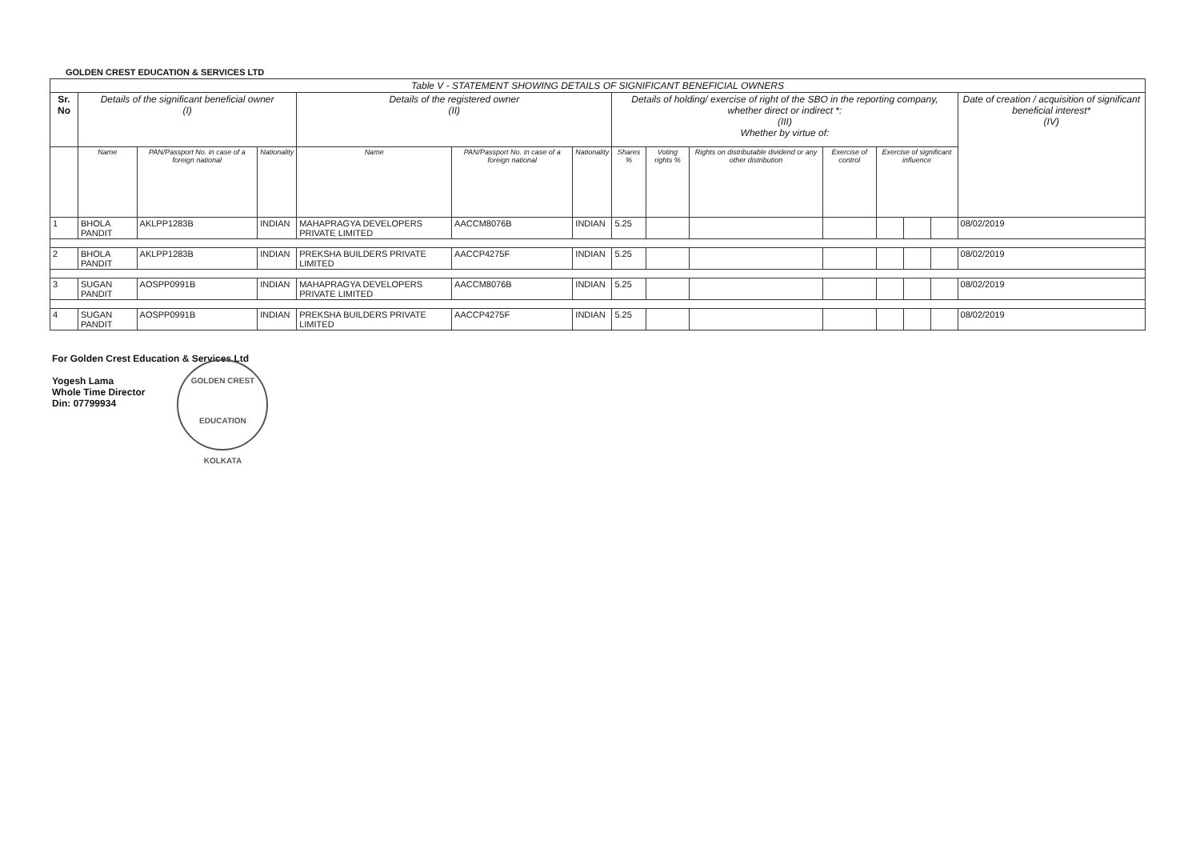GOLDEN CREST EDUCATION & SERVICES LTD
| Table V - STATEMENT SHOWING DETAILS OF SIGNIFICANT BENEFICIAL OWNERS | | | | | | | | | | | | | | |
| --- | --- | --- | --- | --- | --- | --- | --- | --- | --- | --- | --- | --- | --- | --- |
| Sr. No | Details of the significant beneficial owner (I) | | | Details of the registered owner (II) | | | Details of holding/ exercise of right of the SBO in the reporting company, whether direct or indirect *: (III) Whether by virtue of: | | | | | | | Date of creation / acquisition of significant beneficial interest* (IV) |
| | Name | PAN/Passport No. in case of a foreign national | Nationality | Name | PAN/Passport No. in case of a foreign national | Nationality | Shares % | Voting rights % | Rights on distributable dividend or any other distribution | Exercise of control | Exercise of significant influence | | | |
| 1 | BHOLA PANDIT | AKLPP1283B | INDIAN | MAHAPRAGYA DEVELOPERS PRIVATE LIMITED | AACCM8076B | INDIAN | 5.25 | | | | | | | 08/02/2019 |
| 2 | BHOLA PANDIT | AKLPP1283B | INDIAN | PREKSHA BUILDERS PRIVATE LIMITED | AACCP4275F | INDIAN | 5.25 | | | | | | | 08/02/2019 |
| 3 | SUGAN PANDIT | AOSPP0991B | INDIAN | MAHAPRAGYA DEVELOPERS PRIVATE LIMITED | AACCM8076B | INDIAN | 5.25 | | | | | | | 08/02/2019 |
| 4 | SUGAN PANDIT | AOSPP0991B | INDIAN | PREKSHA BUILDERS PRIVATE LIMITED | AACCP4275F | INDIAN | 5.25 | | | | | | | 08/02/2019 |
For Golden Crest Education & Services Ltd
Yogesh Lama
Whole Time Director
Din: 07799934
GOLDEN CREST EDUCATION
KOLKATA